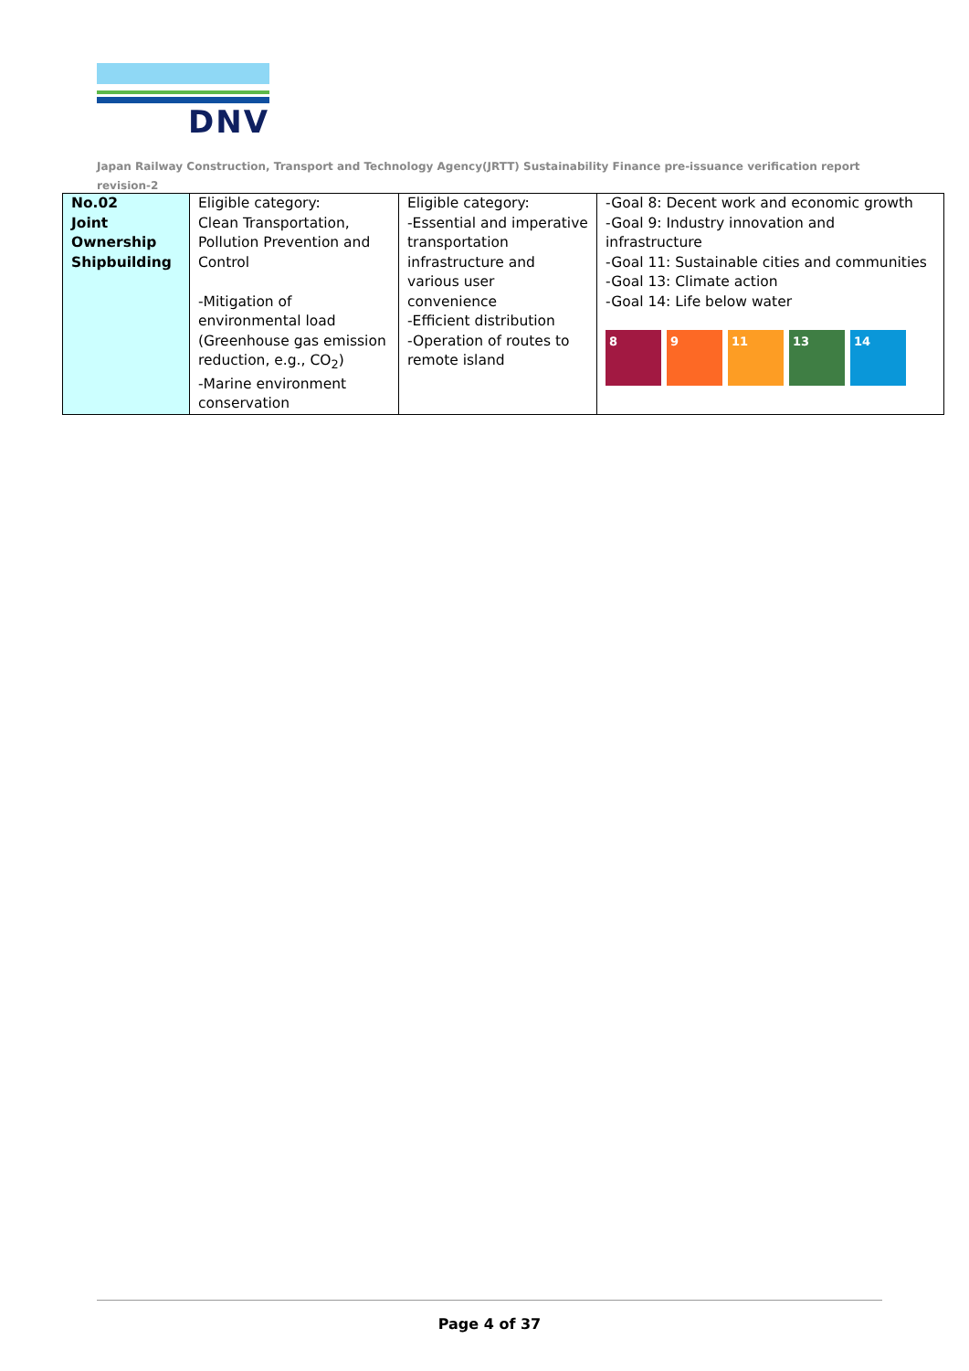DNV
Japan Railway Construction, Transport and Technology Agency(JRTT) Sustainability Finance pre-issuance verification report revision-2
| No.02 Joint Ownership Shipbuilding | Eligible category: Clean Transportation, Pollution Prevention and Control -Mitigation of environmental load (Greenhouse gas emission reduction, e.g., CO<sub>2</sub>) -Marine environment conservation | Eligible category: -Essential and imperative transportation infrastructure and various user convenience -Efficient distribution -Operation of routes to remote island | -Goal 8: Decent work and economic growth -Goal 9: Industry innovation and infrastructure -Goal 11: Sustainable cities and communities -Goal 13: Climate action -Goal 14: Life below water 8 9 11 13 14 |
Page 4 of 37